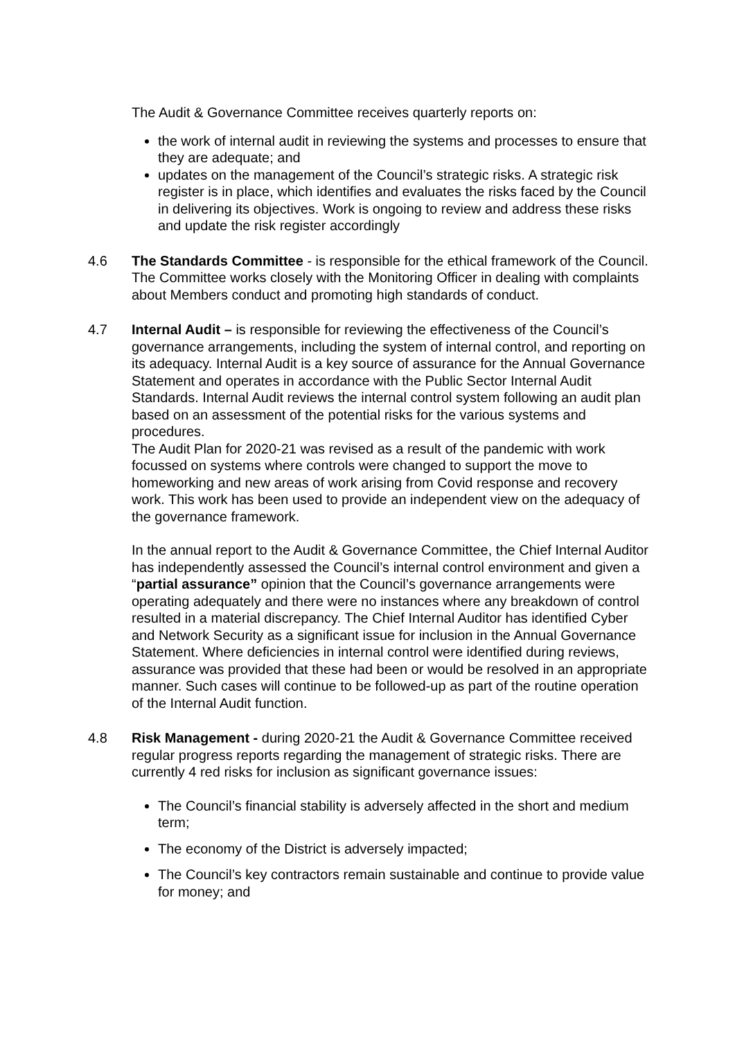The Audit & Governance Committee receives quarterly reports on:
the work of internal audit in reviewing the systems and processes to ensure that they are adequate; and
updates on the management of the Council’s strategic risks. A strategic risk register is in place, which identifies and evaluates the risks faced by the Council in delivering its objectives. Work is ongoing to review and address these risks and update the risk register accordingly
4.6 The Standards Committee - is responsible for the ethical framework of the Council. The Committee works closely with the Monitoring Officer in dealing with complaints about Members conduct and promoting high standards of conduct.
4.7 Internal Audit – is responsible for reviewing the effectiveness of the Council’s governance arrangements, including the system of internal control, and reporting on its adequacy. Internal Audit is a key source of assurance for the Annual Governance Statement and operates in accordance with the Public Sector Internal Audit Standards. Internal Audit reviews the internal control system following an audit plan based on an assessment of the potential risks for the various systems and procedures.
The Audit Plan for 2020-21 was revised as a result of the pandemic with work focussed on systems where controls were changed to support the move to homeworking and new areas of work arising from Covid response and recovery work. This work has been used to provide an independent view on the adequacy of the governance framework.
In the annual report to the Audit & Governance Committee, the Chief Internal Auditor has independently assessed the Council’s internal control environment and given a “partial assurance” opinion that the Council’s governance arrangements were operating adequately and there were no instances where any breakdown of control resulted in a material discrepancy. The Chief Internal Auditor has identified Cyber and Network Security as a significant issue for inclusion in the Annual Governance Statement. Where deficiencies in internal control were identified during reviews, assurance was provided that these had been or would be resolved in an appropriate manner. Such cases will continue to be followed-up as part of the routine operation of the Internal Audit function.
4.8 Risk Management - during 2020-21 the Audit & Governance Committee received regular progress reports regarding the management of strategic risks. There are currently 4 red risks for inclusion as significant governance issues:
The Council’s financial stability is adversely affected in the short and medium term;
The economy of the District is adversely impacted;
The Council’s key contractors remain sustainable and continue to provide value for money; and